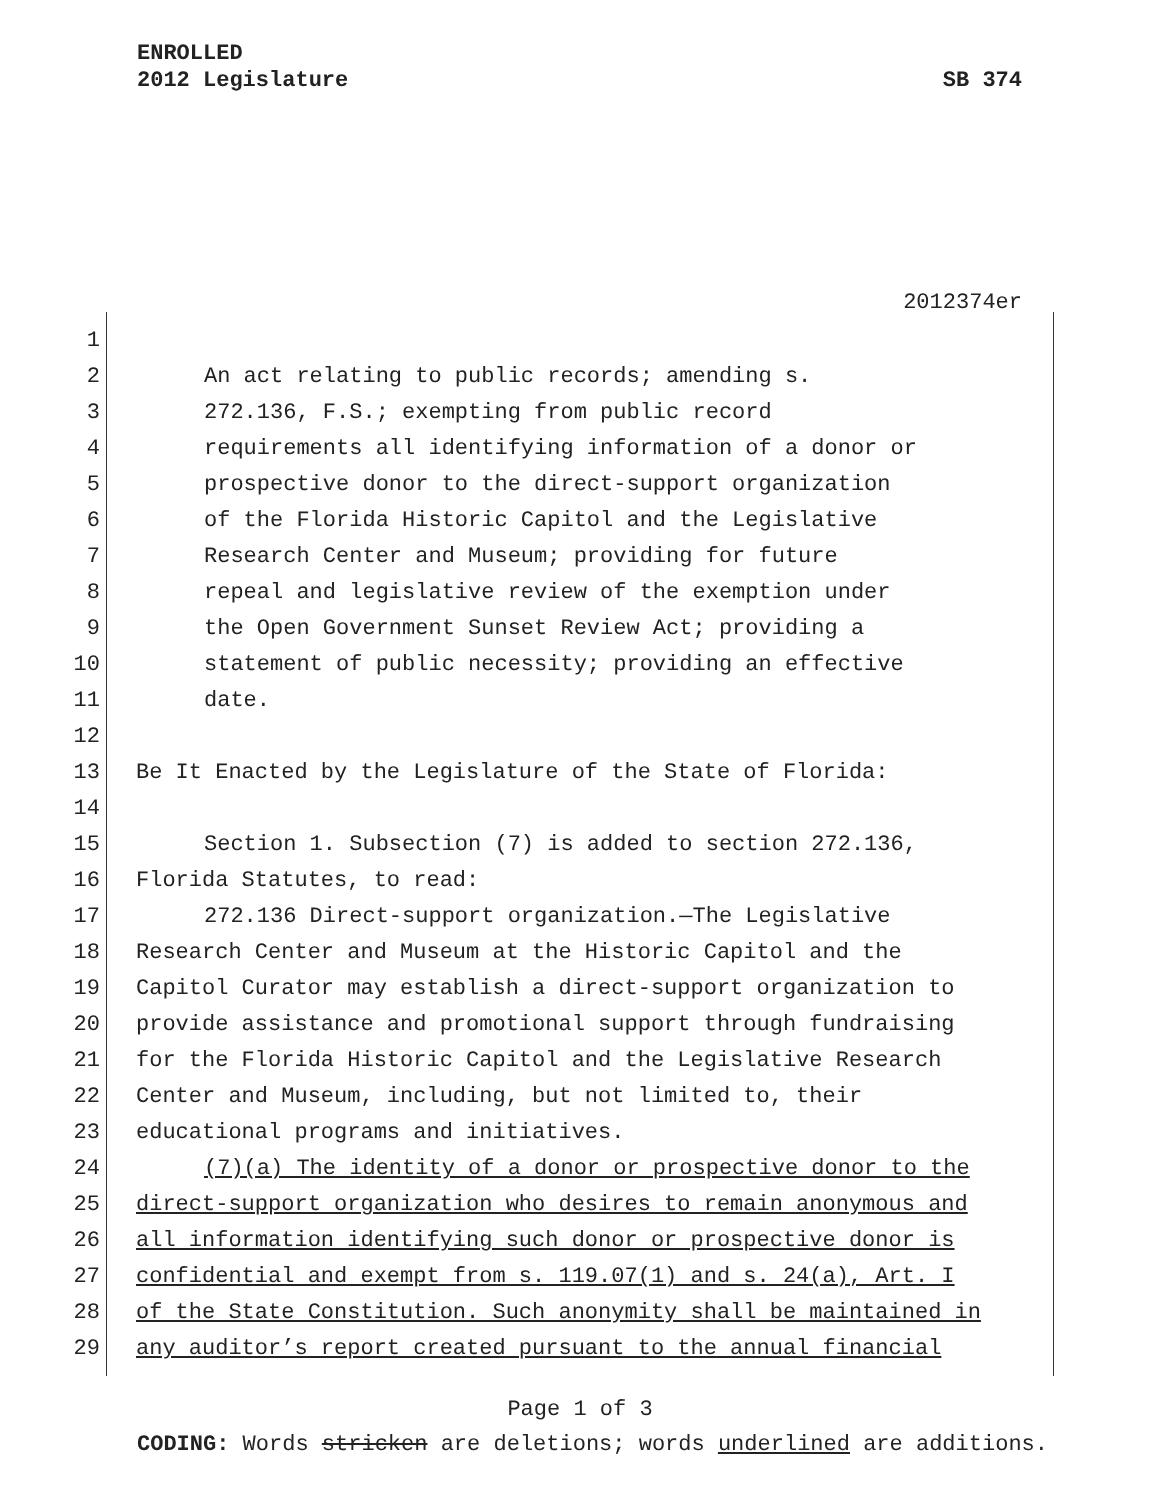ENROLLED
2012 Legislature SB 374
2012374er
1
2 An act relating to public records; amending s.
3 272.136, F.S.; exempting from public record
4 requirements all identifying information of a donor or
5 prospective donor to the direct-support organization
6 of the Florida Historic Capitol and the Legislative
7 Research Center and Museum; providing for future
8 repeal and legislative review of the exemption under
9 the Open Government Sunset Review Act; providing a
10 statement of public necessity; providing an effective
11 date.
12
13 Be It Enacted by the Legislature of the State of Florida:
14
15 Section 1. Subsection (7) is added to section 272.136,
16 Florida Statutes, to read:
17 272.136 Direct-support organization.—The Legislative
18 Research Center and Museum at the Historic Capitol and the
19 Capitol Curator may establish a direct-support organization to
20 provide assistance and promotional support through fundraising
21 for the Florida Historic Capitol and the Legislative Research
22 Center and Museum, including, but not limited to, their
23 educational programs and initiatives.
24 (7)(a) The identity of a donor or prospective donor to the
25 direct-support organization who desires to remain anonymous and
26 all information identifying such donor or prospective donor is
27 confidential and exempt from s. 119.07(1) and s. 24(a), Art. I
28 of the State Constitution. Such anonymity shall be maintained in
29 any auditor’s report created pursuant to the annual financial
Page 1 of 3
CODING: Words stricken are deletions; words underlined are additions.